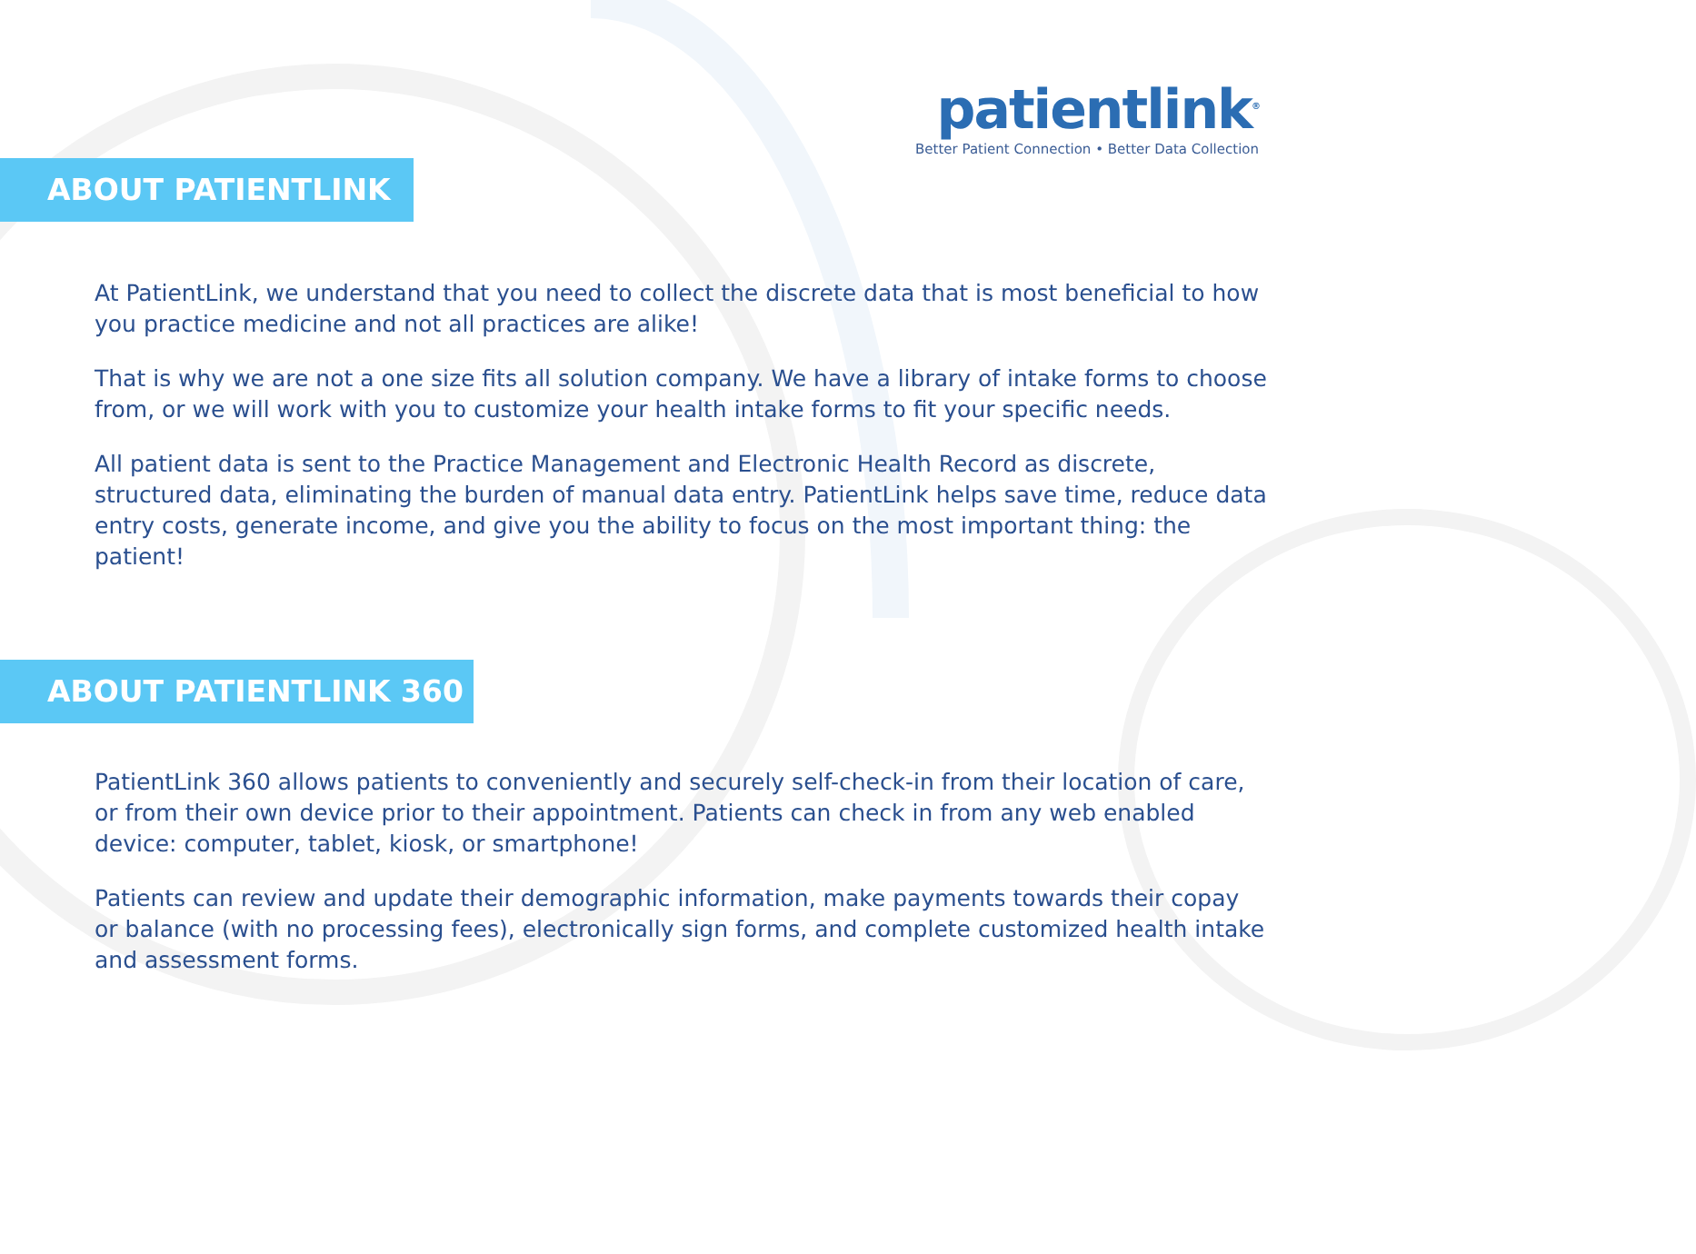patientlink<sup>®</sup>
Better Patient Connection • Better Data Collection
ABOUT PATIENTLINK
At PatientLink, we understand that you need to collect the discrete data that is most beneficial to how you practice medicine and not all practices are alike!
That is why we are not a one size fits all solution company. We have a library of intake forms to choose from, or we will work with you to customize your health intake forms to fit your specific needs.
All patient data is sent to the Practice Management and Electronic Health Record as discrete, structured data, eliminating the burden of manual data entry. PatientLink helps save time, reduce data entry costs, generate income, and give you the ability to focus on the most important thing: the patient!
ABOUT PATIENTLINK 360
PatientLink 360 allows patients to conveniently and securely self-check-in from their location of care, or from their own device prior to their appointment. Patients can check in from any web enabled device: computer, tablet, kiosk, or smartphone!
Patients can review and update their demographic information, make payments towards their copay or balance (with no processing fees), electronically sign forms, and complete customized health intake and assessment forms.